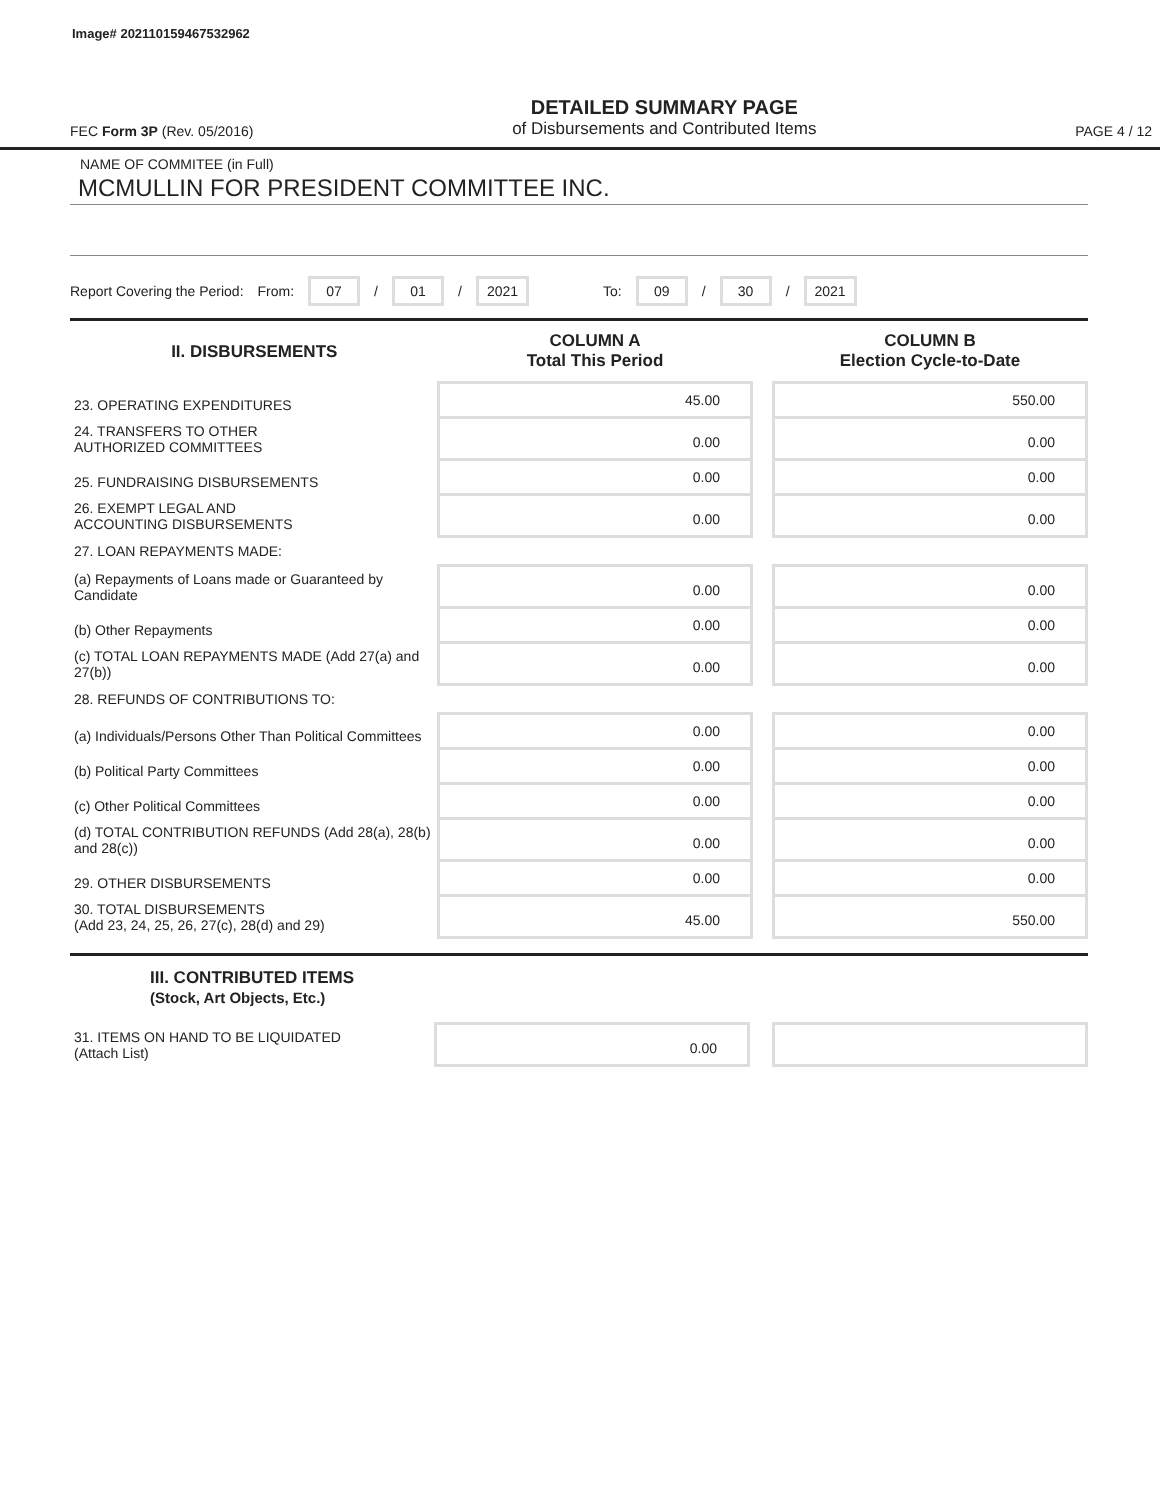Image# 202110159467532962
FEC Form 3P (Rev. 05/2016)
DETAILED SUMMARY PAGE
of Disbursements and Contributed Items
PAGE 4 / 12
NAME OF COMMITEE (in Full)
MCMULLIN FOR PRESIDENT COMMITTEE INC.
Report Covering the Period: From: 07 / 01 / 2021 To: 09 / 30 / 2021
| II. DISBURSEMENTS | COLUMN A Total This Period | | COLUMN B Election Cycle-to-Date |
| 23. OPERATING EXPENDITURES | 45.00 | | 550.00 |
| 24. TRANSFERS TO OTHER AUTHORIZED COMMITTEES | 0.00 | | 0.00 |
| 25. FUNDRAISING DISBURSEMENTS | 0.00 | | 0.00 |
| 26. EXEMPT LEGAL AND ACCOUNTING DISBURSEMENTS | 0.00 | | 0.00 |
| 27. LOAN REPAYMENTS MADE: | | | |
| (a) Repayments of Loans made or Guaranteed by Candidate | 0.00 | | 0.00 |
| (b) Other Repayments | 0.00 | | 0.00 |
| (c) TOTAL LOAN REPAYMENTS MADE (Add 27(a) and 27(b)) | 0.00 | | 0.00 |
| 28. REFUNDS OF CONTRIBUTIONS TO: | | | |
| (a) Individuals/Persons Other Than Political Committees | 0.00 | | 0.00 |
| (b) Political Party Committees | 0.00 | | 0.00 |
| (c) Other Political Committees | 0.00 | | 0.00 |
| (d) TOTAL CONTRIBUTION REFUNDS (Add 28(a), 28(b) and 28(c)) | 0.00 | | 0.00 |
| 29. OTHER DISBURSEMENTS | 0.00 | | 0.00 |
| 30. TOTAL DISBURSEMENTS (Add 23, 24, 25, 26, 27(c), 28(d) and 29) | 45.00 | | 550.00 |
III. CONTRIBUTED ITEMS
(Stock, Art Objects, Etc.)
| 31. ITEMS ON HAND TO BE LIQUIDATED (Attach List) | 0.00 | | |